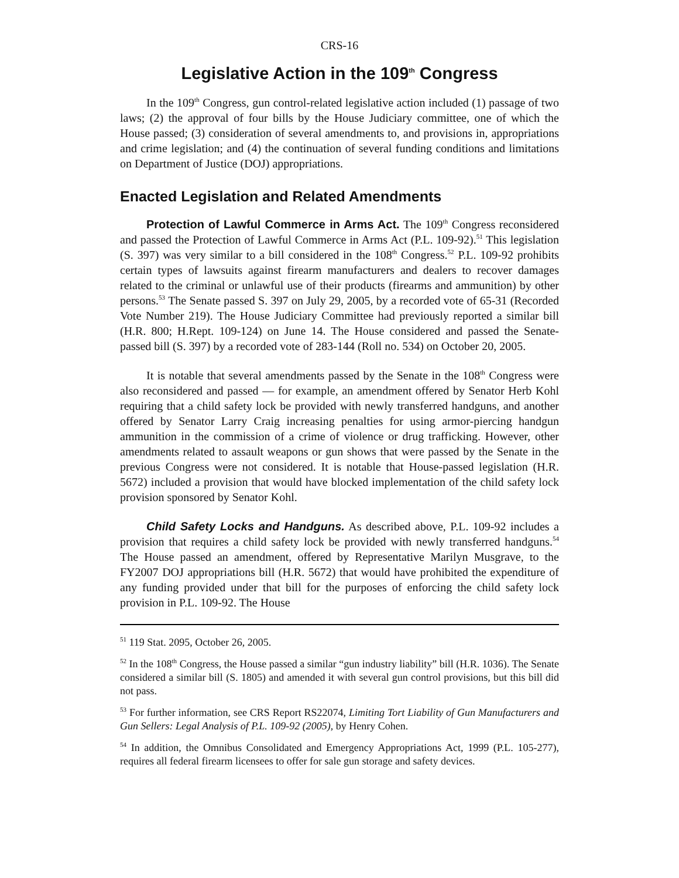CRS-16
Legislative Action in the 109<sup>th</sup> Congress
In the 109<sup>th</sup> Congress, gun control-related legislative action included (1) passage of two laws; (2) the approval of four bills by the House Judiciary committee, one of which the House passed; (3) consideration of several amendments to, and provisions in, appropriations and crime legislation; and (4) the continuation of several funding conditions and limitations on Department of Justice (DOJ) appropriations.
Enacted Legislation and Related Amendments
Protection of Lawful Commerce in Arms Act. The 109<sup>th</sup> Congress reconsidered and passed the Protection of Lawful Commerce in Arms Act (P.L. 109-92).<sup>51</sup> This legislation (S. 397) was very similar to a bill considered in the 108<sup>th</sup> Congress.<sup>52</sup> P.L. 109-92 prohibits certain types of lawsuits against firearm manufacturers and dealers to recover damages related to the criminal or unlawful use of their products (firearms and ammunition) by other persons.<sup>53</sup> The Senate passed S. 397 on July 29, 2005, by a recorded vote of 65-31 (Recorded Vote Number 219). The House Judiciary Committee had previously reported a similar bill (H.R. 800; H.Rept. 109-124) on June 14. The House considered and passed the Senate-passed bill (S. 397) by a recorded vote of 283-144 (Roll no. 534) on October 20, 2005.
It is notable that several amendments passed by the Senate in the 108<sup>th</sup> Congress were also reconsidered and passed — for example, an amendment offered by Senator Herb Kohl requiring that a child safety lock be provided with newly transferred handguns, and another offered by Senator Larry Craig increasing penalties for using armor-piercing handgun ammunition in the commission of a crime of violence or drug trafficking. However, other amendments related to assault weapons or gun shows that were passed by the Senate in the previous Congress were not considered. It is notable that House-passed legislation (H.R. 5672) included a provision that would have blocked implementation of the child safety lock provision sponsored by Senator Kohl.
Child Safety Locks and Handguns. As described above, P.L. 109-92 includes a provision that requires a child safety lock be provided with newly transferred handguns.<sup>54</sup> The House passed an amendment, offered by Representative Marilyn Musgrave, to the FY2007 DOJ appropriations bill (H.R. 5672) that would have prohibited the expenditure of any funding provided under that bill for the purposes of enforcing the child safety lock provision in P.L. 109-92. The House
<sup>51</sup> 119 Stat. 2095, October 26, 2005.
<sup>52</sup> In the 108<sup>th</sup> Congress, the House passed a similar “gun industry liability” bill (H.R. 1036). The Senate considered a similar bill (S. 1805) and amended it with several gun control provisions, but this bill did not pass.
<sup>53</sup> For further information, see CRS Report RS22074, Limiting Tort Liability of Gun Manufacturers and Gun Sellers: Legal Analysis of P.L. 109-92 (2005), by Henry Cohen.
<sup>54</sup> In addition, the Omnibus Consolidated and Emergency Appropriations Act, 1999 (P.L. 105-277), requires all federal firearm licensees to offer for sale gun storage and safety devices.